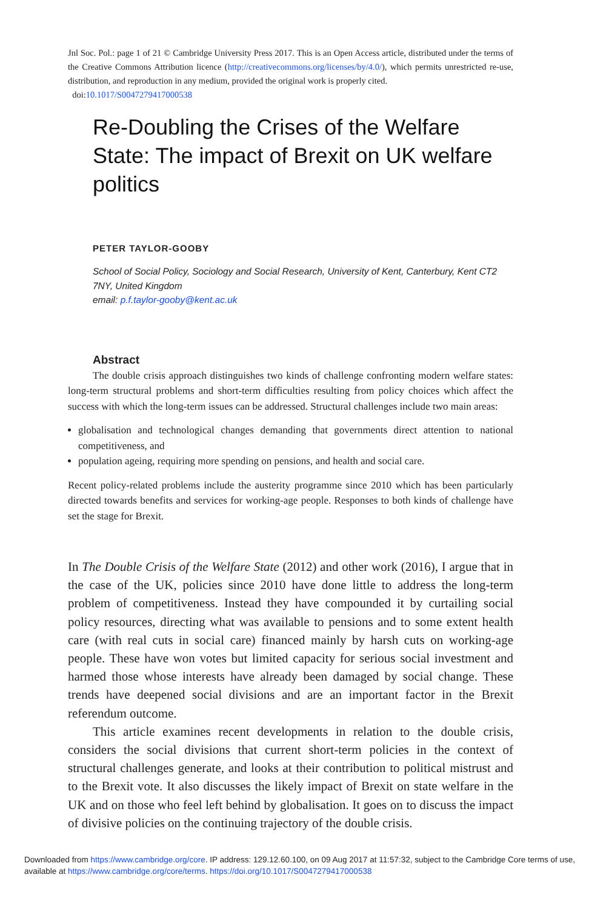Jnl Soc. Pol.: page 1 of 21 © Cambridge University Press 2017. This is an Open Access article, distributed under the terms of the Creative Commons Attribution licence (http://creativecommons.org/licenses/by/4.0/), which permits unrestricted re-use, distribution, and reproduction in any medium, provided the original work is properly cited.
doi:10.1017/S0047279417000538
Re-Doubling the Crises of the Welfare State: The impact of Brexit on UK welfare politics
PETER TAYLOR-GOOBY
School of Social Policy, Sociology and Social Research, University of Kent, Canterbury, Kent CT2 7NY, United Kingdom
email: p.f.taylor-gooby@kent.ac.uk
Abstract
The double crisis approach distinguishes two kinds of challenge confronting modern welfare states: long-term structural problems and short-term difficulties resulting from policy choices which affect the success with which the long-term issues can be addressed. Structural challenges include two main areas:
globalisation and technological changes demanding that governments direct attention to national competitiveness, and
population ageing, requiring more spending on pensions, and health and social care.
Recent policy-related problems include the austerity programme since 2010 which has been particularly directed towards benefits and services for working-age people. Responses to both kinds of challenge have set the stage for Brexit.
In The Double Crisis of the Welfare State (2012) and other work (2016), I argue that in the case of the UK, policies since 2010 have done little to address the long-term problem of competitiveness. Instead they have compounded it by curtailing social policy resources, directing what was available to pensions and to some extent health care (with real cuts in social care) financed mainly by harsh cuts on working-age people. These have won votes but limited capacity for serious social investment and harmed those whose interests have already been damaged by social change. These trends have deepened social divisions and are an important factor in the Brexit referendum outcome.
This article examines recent developments in relation to the double crisis, considers the social divisions that current short-term policies in the context of structural challenges generate, and looks at their contribution to political mistrust and to the Brexit vote. It also discusses the likely impact of Brexit on state welfare in the UK and on those who feel left behind by globalisation. It goes on to discuss the impact of divisive policies on the continuing trajectory of the double crisis.
Downloaded from https://www.cambridge.org/core. IP address: 129.12.60.100, on 09 Aug 2017 at 11:57:32, subject to the Cambridge Core terms of use, available at https://www.cambridge.org/core/terms. https://doi.org/10.1017/S0047279417000538